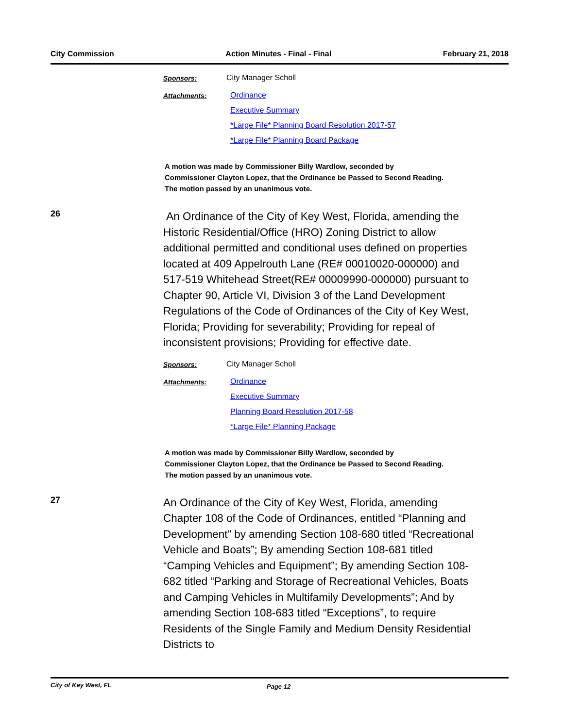City Commission Action Minutes - Final - Final February 21, 2018
Sponsors: City Manager Scholl
Attachments: Ordinance
Executive Summary
*Large File* Planning Board Resolution 2017-57
*Large File* Planning Board Package
A motion was made by Commissioner Billy Wardlow, seconded by Commissioner Clayton Lopez, that the Ordinance be Passed to Second Reading. The motion passed by an unanimous vote.
26
An Ordinance of the City of Key West, Florida, amending the Historic Residential/Office (HRO) Zoning District to allow additional permitted and conditional uses defined on properties located at 409 Appelrouth Lane (RE# 00010020-000000) and 517-519 Whitehead Street(RE# 00009990-000000) pursuant to Chapter 90, Article VI, Division 3 of the Land Development Regulations of the Code of Ordinances of the City of Key West, Florida; Providing for severability; Providing for repeal of inconsistent provisions; Providing for effective date.
Sponsors: City Manager Scholl
Attachments: Ordinance
Executive Summary
Planning Board Resolution 2017-58
*Large File* Planning Package
A motion was made by Commissioner Billy Wardlow, seconded by Commissioner Clayton Lopez, that the Ordinance be Passed to Second Reading. The motion passed by an unanimous vote.
27
An Ordinance of the City of Key West, Florida, amending Chapter 108 of the Code of Ordinances, entitled “Planning and Development” by amending Section 108-680 titled “Recreational Vehicle and Boats”; By amending Section 108-681 titled “Camping Vehicles and Equipment”; By amending Section 108-682 titled “Parking and Storage of Recreational Vehicles, Boats and Camping Vehicles in Multifamily Developments”; And by amending Section 108-683 titled “Exceptions”, to require Residents of the Single Family and Medium Density Residential Districts to
City of Key West, FL Page 12